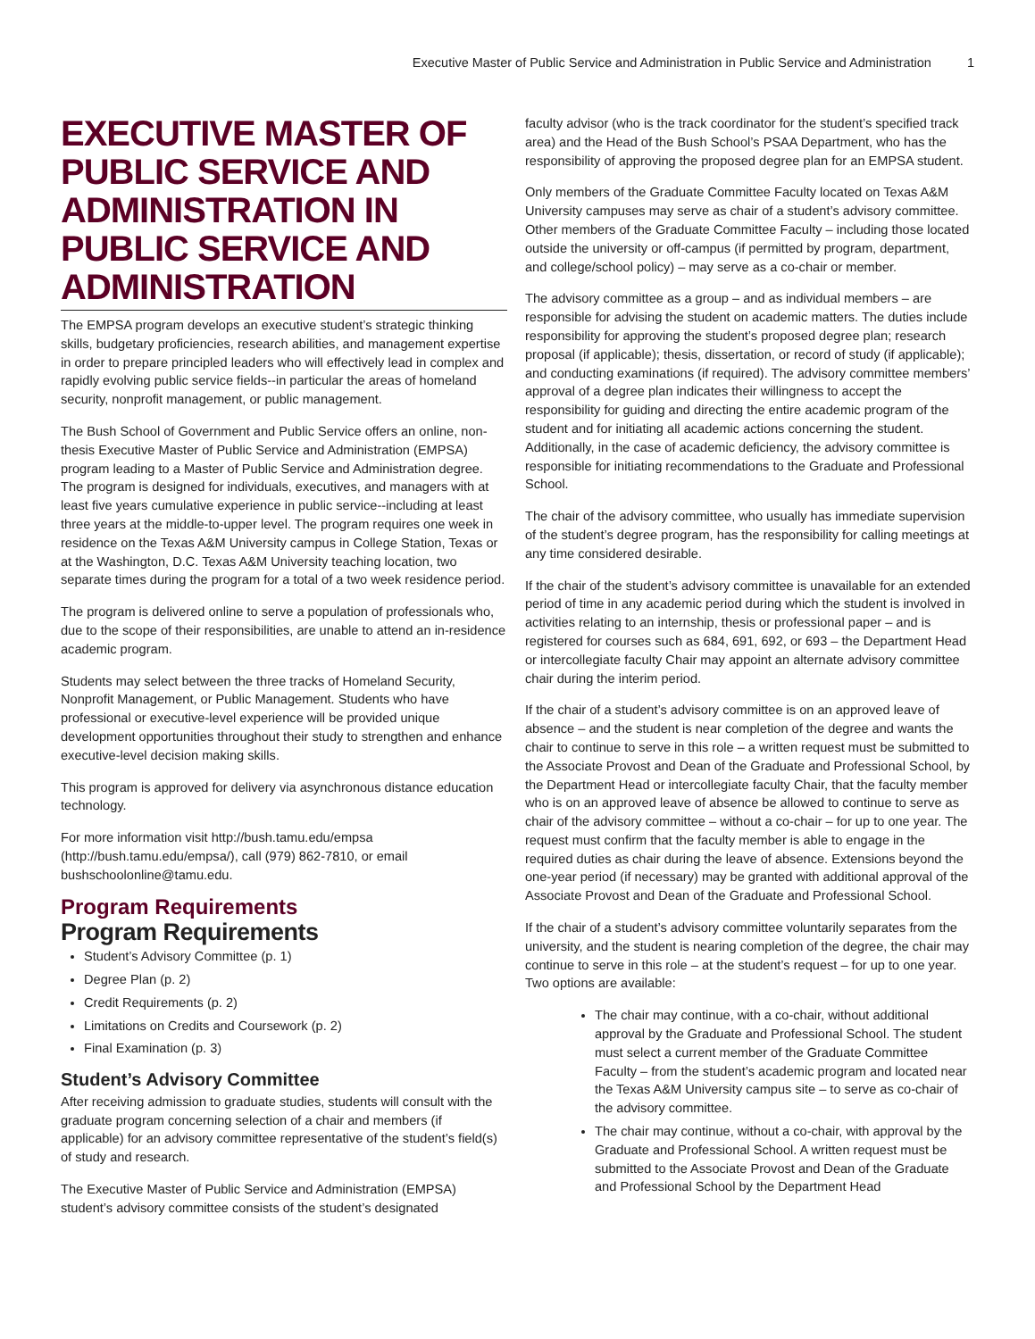Executive Master of Public Service and Administration in Public Service and Administration 1
EXECUTIVE MASTER OF PUBLIC SERVICE AND ADMINISTRATION IN PUBLIC SERVICE AND ADMINISTRATION
The EMPSA program develops an executive student’s strategic thinking skills, budgetary proficiencies, research abilities, and management expertise in order to prepare principled leaders who will effectively lead in complex and rapidly evolving public service fields--in particular the areas of homeland security, nonprofit management, or public management.
The Bush School of Government and Public Service offers an online, non-thesis Executive Master of Public Service and Administration (EMPSA) program leading to a Master of Public Service and Administration degree. The program is designed for individuals, executives, and managers with at least five years cumulative experience in public service--including at least three years at the middle-to-upper level. The program requires one week in residence on the Texas A&M University campus in College Station, Texas or at the Washington, D.C. Texas A&M University teaching location, two separate times during the program for a total of a two week residence period.
The program is delivered online to serve a population of professionals who, due to the scope of their responsibilities, are unable to attend an in-residence academic program.
Students may select between the three tracks of Homeland Security, Nonprofit Management, or Public Management. Students who have professional or executive-level experience will be provided unique development opportunities throughout their study to strengthen and enhance executive-level decision making skills.
This program is approved for delivery via asynchronous distance education technology.
For more information visit http://bush.tamu.edu/empsa (http://bush.tamu.edu/empsa/), call (979) 862-7810, or email bushschoolonline@tamu.edu.
Program Requirements
Program Requirements
Student’s Advisory Committee (p. 1)
Degree Plan (p. 2)
Credit Requirements (p. 2)
Limitations on Credits and Coursework (p. 2)
Final Examination (p. 3)
Student’s Advisory Committee
After receiving admission to graduate studies, students will consult with the graduate program concerning selection of a chair and members (if applicable) for an advisory committee representative of the student’s field(s) of study and research.
The Executive Master of Public Service and Administration (EMPSA) student’s advisory committee consists of the student’s designated
faculty advisor (who is the track coordinator for the student’s specified track area) and the Head of the Bush School’s PSAA Department, who has the responsibility of approving the proposed degree plan for an EMPSA student.
Only members of the Graduate Committee Faculty located on Texas A&M University campuses may serve as chair of a student’s advisory committee. Other members of the Graduate Committee Faculty – including those located outside the university or off-campus (if permitted by program, department, and college/school policy) – may serve as a co-chair or member.
The advisory committee as a group – and as individual members – are responsible for advising the student on academic matters. The duties include responsibility for approving the student’s proposed degree plan; research proposal (if applicable); thesis, dissertation, or record of study (if applicable); and conducting examinations (if required). The advisory committee members’ approval of a degree plan indicates their willingness to accept the responsibility for guiding and directing the entire academic program of the student and for initiating all academic actions concerning the student. Additionally, in the case of academic deficiency, the advisory committee is responsible for initiating recommendations to the Graduate and Professional School.
The chair of the advisory committee, who usually has immediate supervision of the student’s degree program, has the responsibility for calling meetings at any time considered desirable.
If the chair of the student’s advisory committee is unavailable for an extended period of time in any academic period during which the student is involved in activities relating to an internship, thesis or professional paper – and is registered for courses such as 684, 691, 692, or 693 – the Department Head or intercollegiate faculty Chair may appoint an alternate advisory committee chair during the interim period.
If the chair of a student’s advisory committee is on an approved leave of absence – and the student is near completion of the degree and wants the chair to continue to serve in this role – a written request must be submitted to the Associate Provost and Dean of the Graduate and Professional School, by the Department Head or intercollegiate faculty Chair, that the faculty member who is on an approved leave of absence be allowed to continue to serve as chair of the advisory committee – without a co-chair – for up to one year. The request must confirm that the faculty member is able to engage in the required duties as chair during the leave of absence. Extensions beyond the one-year period (if necessary) may be granted with additional approval of the Associate Provost and Dean of the Graduate and Professional School.
If the chair of a student’s advisory committee voluntarily separates from the university, and the student is nearing completion of the degree, the chair may continue to serve in this role – at the student’s request – for up to one year. Two options are available:
The chair may continue, with a co-chair, without additional approval by the Graduate and Professional School. The student must select a current member of the Graduate Committee Faculty – from the student’s academic program and located near the Texas A&M University campus site – to serve as co-chair of the advisory committee.
The chair may continue, without a co-chair, with approval by the Graduate and Professional School. A written request must be submitted to the Associate Provost and Dean of the Graduate and Professional School by the Department Head